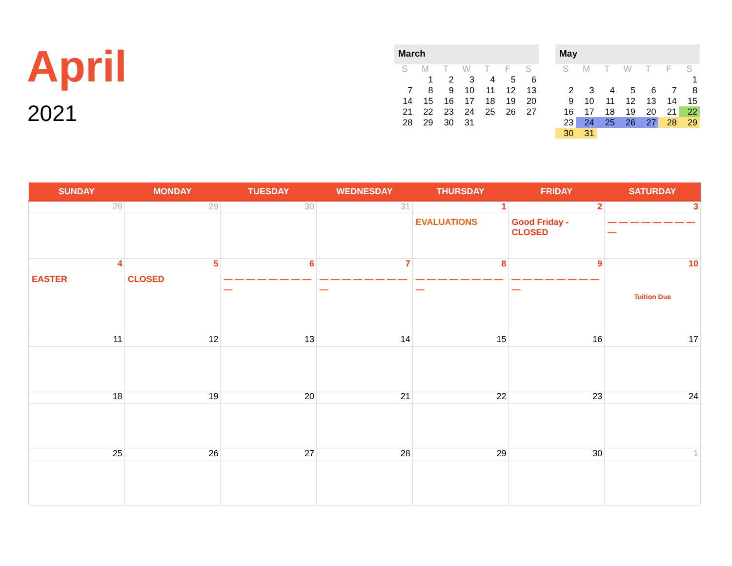April
2021
| March | | | | | | |
| --- | --- | --- | --- | --- | --- | --- |
| S | M | T | W | T | F | S |
| | 1 | 2 | 3 | 4 | 5 | 6 |
| 7 | 8 | 9 | 10 | 11 | 12 | 13 |
| 14 | 15 | 16 | 17 | 18 | 19 | 20 |
| 21 | 22 | 23 | 24 | 25 | 26 | 27 |
| 28 | 29 | 30 | 31 | | | |
| May | | | | | | |
| --- | --- | --- | --- | --- | --- | --- |
| S | M | T | W | T | F | S |
| | | | | | | 1 |
| 2 | 3 | 4 | 5 | 6 | 7 | 8 |
| 9 | 10 | 11 | 12 | 13 | 14 | 15 |
| 16 | 17 | 18 | 19 | 20 | 21 | 22 |
| 23 | 24 | 25 | 26 | 27 | 28 | 29 |
| 30 | 31 | | | | | |
| SUNDAY | MONDAY | TUESDAY | WEDNESDAY | THURSDAY | FRIDAY | SATURDAY |
| --- | --- | --- | --- | --- | --- | --- |
| 28 | 29 | 30 | 31 | 1 | 2 | 3 |
| | | | | EVALUATIONS | Good Friday - CLOSED | — — — — — — — — — |
| 4 | 5 | 6 | 7 | 8 | 9 | 10 |
| EASTER | CLOSED | — — — — — — — — — | — — — — — — — — — | — — — — — — — — — | — — — — — — — — — | Tuition Due |
| 11 | 12 | 13 | 14 | 15 | 16 | 17 |
| 18 | 19 | 20 | 21 | 22 | 23 | 24 |
| 25 | 26 | 27 | 28 | 29 | 30 | 1 |